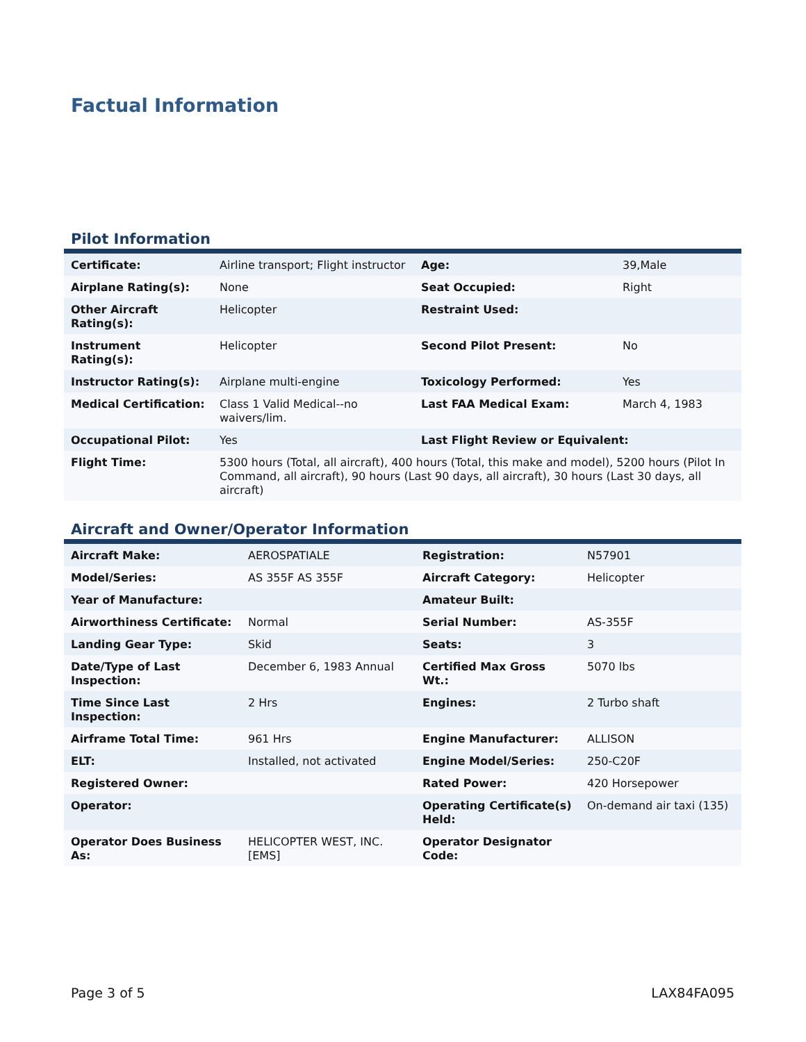Factual Information
Pilot Information
| Certificate: | Airline transport; Flight instructor | Age: | 39,Male |
| Airplane Rating(s): | None | Seat Occupied: | Right |
| Other Aircraft Rating(s): | Helicopter | Restraint Used: | |
| Instrument Rating(s): | Helicopter | Second Pilot Present: | No |
| Instructor Rating(s): | Airplane multi-engine | Toxicology Performed: | Yes |
| Medical Certification: | Class 1 Valid Medical--no waivers/lim. | Last FAA Medical Exam: | March 4, 1983 |
| Occupational Pilot: | Yes | Last Flight Review or Equivalent: | |
| Flight Time: | 5300 hours (Total, all aircraft), 400 hours (Total, this make and model), 5200 hours (Pilot In Command, all aircraft), 90 hours (Last 90 days, all aircraft), 30 hours (Last 30 days, all aircraft) | | |
Aircraft and Owner/Operator Information
| Aircraft Make: | AEROSPATIALE | Registration: | N57901 |
| Model/Series: | AS 355F AS 355F | Aircraft Category: | Helicopter |
| Year of Manufacture: | | Amateur Built: | |
| Airworthiness Certificate: | Normal | Serial Number: | AS-355F |
| Landing Gear Type: | Skid | Seats: | 3 |
| Date/Type of Last Inspection: | December 6, 1983 Annual | Certified Max Gross Wt.: | 5070 lbs |
| Time Since Last Inspection: | 2 Hrs | Engines: | 2 Turbo shaft |
| Airframe Total Time: | 961 Hrs | Engine Manufacturer: | ALLISON |
| ELT: | Installed, not activated | Engine Model/Series: | 250-C20F |
| Registered Owner: | | Rated Power: | 420 Horsepower |
| Operator: | | Operating Certificate(s) Held: | On-demand air taxi (135) |
| Operator Does Business As: | HELICOPTER WEST, INC.[EMS] | Operator Designator Code: | |
Page 3 of 5 LAX84FA095